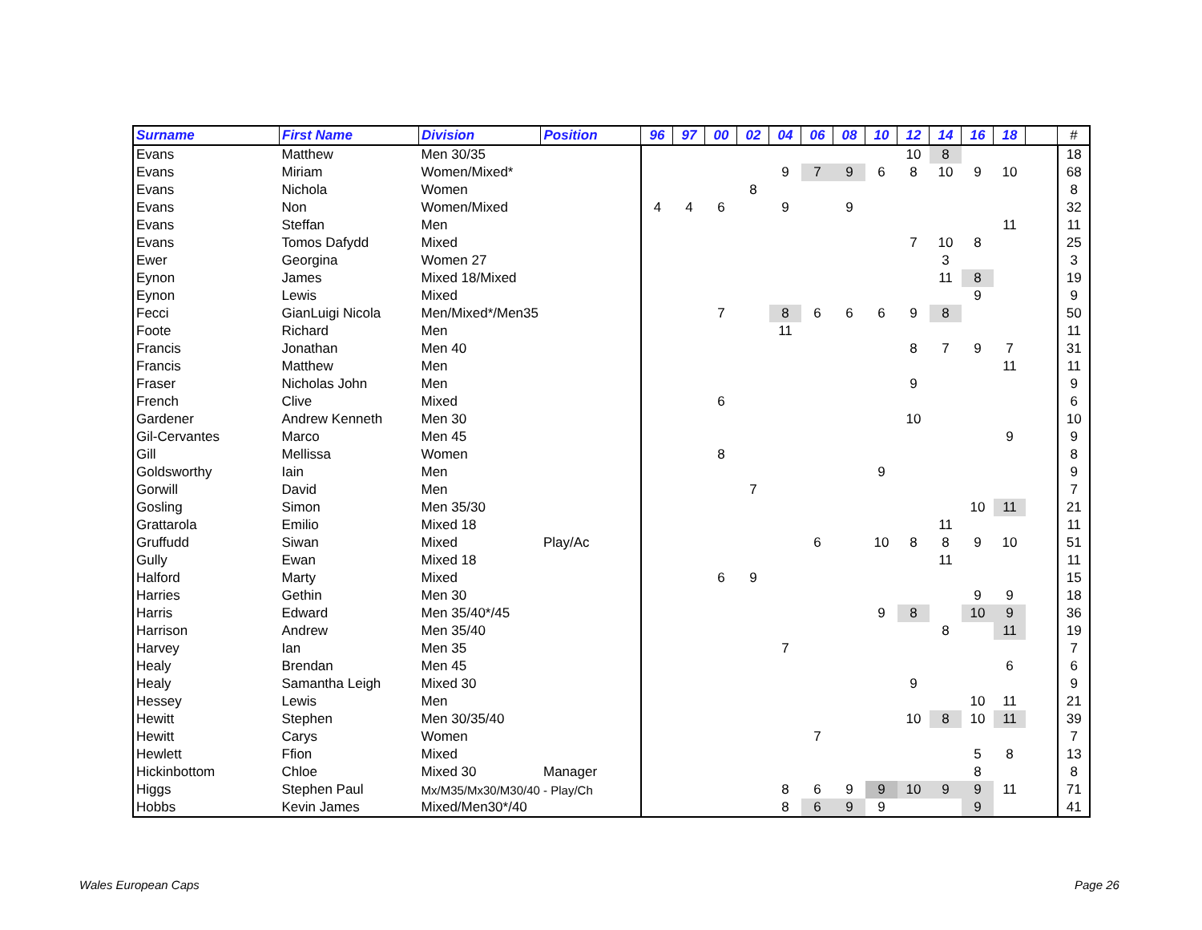| Surname | First Name | Division | Position | 96 | 97 | 00 | 02 | 04 | 06 | 08 | 10 | 12 | 14 | 16 | 18 | | # |
| --- | --- | --- | --- | --- | --- | --- | --- | --- | --- | --- | --- | --- | --- | --- | --- | --- | --- |
| Evans | Matthew | Men 30/35 | | | | | | | | | | 10 | 8 | | | | 18 |
| Evans | Miriam | Women/Mixed* | | | | | | 9 | 7 | 9 | 6 | 8 | 10 | 9 | 10 | | 68 |
| Evans | Nichola | Women | | | | | 8 | | | | | | | | | | 8 |
| Evans | Non | Women/Mixed | | 4 | 4 | 6 | | 9 | | 9 | | | | | | | 32 |
| Evans | Steffan | Men | | | | | | | | | | | | | 11 | | 11 |
| Evans | Tomos Dafydd | Mixed | | | | | | | | | | 7 | 10 | 8 | | | 25 |
| Ewer | Georgina | Women 27 | | | | | | | | | | | 3 | | | | 3 |
| Eynon | James | Mixed 18/Mixed | | | | | | | | | | | 11 | 8 | | | 19 |
| Eynon | Lewis | Mixed | | | | | | | | | | | | 9 | | | 9 |
| Fecci | GianLuigi Nicola | Men/Mixed*/Men35 | | | | 7 | | 8 | 6 | 6 | 6 | 9 | 8 | | | | 50 |
| Foote | Richard | Men | | | | | | 11 | | | | | | | | | 11 |
| Francis | Jonathan | Men 40 | | | | | | | | | | 8 | 7 | 9 | 7 | | 31 |
| Francis | Matthew | Men | | | | | | | | | | | | | 11 | | 11 |
| Fraser | Nicholas John | Men | | | | | | | | | | 9 | | | | | 9 |
| French | Clive | Mixed | | | | 6 | | | | | | | | | | | 6 |
| Gardener | Andrew Kenneth | Men 30 | | | | | | | | | | 10 | | | | | 10 |
| Gil-Cervantes | Marco | Men 45 | | | | | | | | | | | | | 9 | | 9 |
| Gill | Mellissa | Women | | | | 8 | | | | | | | | | | | 8 |
| Goldsworthy | Iain | Men | | | | | | | | | 9 | | | | | | 9 |
| Gorwill | David | Men | | | | | 7 | | | | | | | | | | 7 |
| Gosling | Simon | Men 35/30 | | | | | | | | | | | | 10 | 11 | | 21 |
| Grattarola | Emilio | Mixed 18 | | | | | | | | | | | 11 | | | | 11 |
| Gruffudd | Siwan | Mixed | Play/Ac | | | | | | 6 | | 10 | 8 | 8 | 9 | 10 | | 51 |
| Gully | Ewan | Mixed 18 | | | | | | | | | | | 11 | | | | 11 |
| Halford | Marty | Mixed | | | | 6 | 9 | | | | | | | | | | 15 |
| Harries | Gethin | Men 30 | | | | | | | | | | | | 9 | 9 | | 18 |
| Harris | Edward | Men 35/40*/45 | | | | | | | | | 9 | 8 | | 10 | 9 | | 36 |
| Harrison | Andrew | Men 35/40 | | | | | | | | | | | 8 | | 11 | | 19 |
| Harvey | Ian | Men 35 | | | | | | 7 | | | | | | | | | 7 |
| Healy | Brendan | Men 45 | | | | | | | | | | | | | 6 | | 6 |
| Healy | Samantha Leigh | Mixed 30 | | | | | | | | | | 9 | | | | | 9 |
| Hessey | Lewis | Men | | | | | | | | | | | | 10 | 11 | | 21 |
| Hewitt | Stephen | Men 30/35/40 | | | | | | | | | | 10 | 8 | 10 | 11 | | 39 |
| Hewitt | Carys | Women | | | | | | | 7 | | | | | | | | 7 |
| Hewlett | Ffion | Mixed | | | | | | | | | | | | 5 | 8 | | 13 |
| Hickinbottom | Chloe | Mixed 30 | Manager | | | | | | | | | | | 8 | | | 8 |
| Higgs | Stephen Paul | Mx/M35/Mx30/M30/40 - Play/Ch | | | | | | 8 | 6 | 9 | 9 | 10 | 9 | 9 | 11 | | 71 |
| Hobbs | Kevin James | Mixed/Men30*/40 | | | | | | 8 | 6 | 9 | 9 | | | 9 | | | 41 |
Wales European Caps Page 26